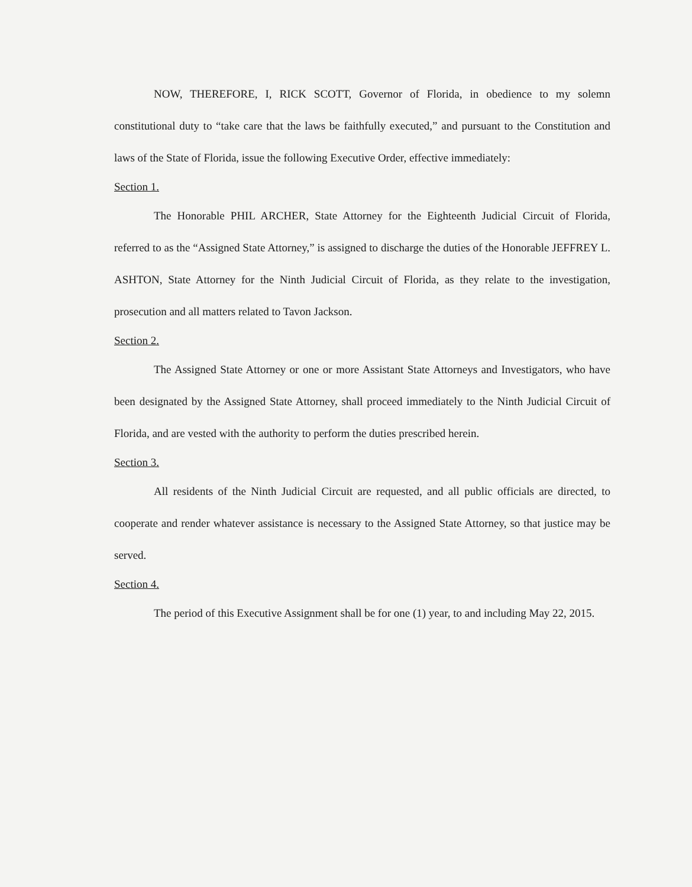NOW, THEREFORE, I, RICK SCOTT, Governor of Florida, in obedience to my solemn constitutional duty to “take care that the laws be faithfully executed,” and pursuant to the Constitution and laws of the State of Florida, issue the following Executive Order, effective immediately:
Section 1.
The Honorable PHIL ARCHER, State Attorney for the Eighteenth Judicial Circuit of Florida, referred to as the “Assigned State Attorney,” is assigned to discharge the duties of the Honorable JEFFREY L. ASHTON, State Attorney for the Ninth Judicial Circuit of Florida, as they relate to the investigation, prosecution and all matters related to Tavon Jackson.
Section 2.
The Assigned State Attorney or one or more Assistant State Attorneys and Investigators, who have been designated by the Assigned State Attorney, shall proceed immediately to the Ninth Judicial Circuit of Florida, and are vested with the authority to perform the duties prescribed herein.
Section 3.
All residents of the Ninth Judicial Circuit are requested, and all public officials are directed, to cooperate and render whatever assistance is necessary to the Assigned State Attorney, so that justice may be served.
Section 4.
The period of this Executive Assignment shall be for one (1) year, to and including May 22, 2015.